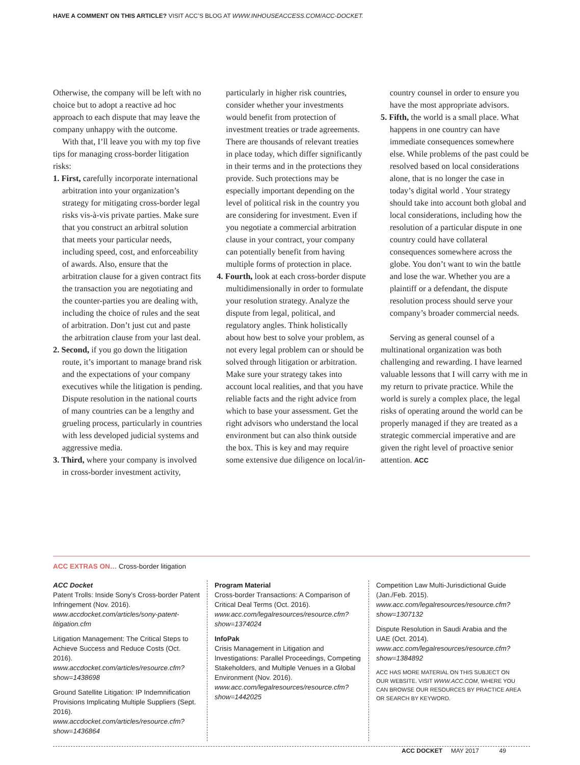HAVE A COMMENT ON THIS ARTICLE? VISIT ACC’S BLOG AT WWW.INHOUSEACCESS.COM/ACC-DOCKET.
Otherwise, the company will be left with no choice but to adopt a reactive ad hoc approach to each dispute that may leave the company unhappy with the outcome.
With that, I’ll leave you with my top five tips for managing cross-border litigation risks:
1. First, carefully incorporate international arbitration into your organization’s strategy for mitigating cross-border legal risks vis-à-vis private parties. Make sure that you construct an arbitral solution that meets your particular needs, including speed, cost, and enforceability of awards. Also, ensure that the arbitration clause for a given contract fits the transaction you are negotiating and the counter-parties you are dealing with, including the choice of rules and the seat of arbitration. Don’t just cut and paste the arbitration clause from your last deal.
2. Second, if you go down the litigation route, it’s important to manage brand risk and the expectations of your company executives while the litigation is pending. Dispute resolution in the national courts of many countries can be a lengthy and grueling process, particularly in countries with less developed judicial systems and aggressive media.
3. Third, where your company is involved in cross-border investment activity, particularly in higher risk countries, consider whether your investments would benefit from protection of investment treaties or trade agreements. There are thousands of relevant treaties in place today, which differ significantly in their terms and in the protections they provide. Such protections may be especially important depending on the level of political risk in the country you are considering for investment. Even if you negotiate a commercial arbitration clause in your contract, your company can potentially benefit from having multiple forms of protection in place.
4. Fourth, look at each cross-border dispute multidimensionally in order to formulate your resolution strategy. Analyze the dispute from legal, political, and regulatory angles. Think holistically about how best to solve your problem, as not every legal problem can or should be solved through litigation or arbitration. Make sure your strategy takes into account local realities, and that you have reliable facts and the right advice from which to base your assessment. Get the right advisors who understand the local environment but can also think outside the box. This is key and may require some extensive due diligence on local/in-country counsel in order to ensure you have the most appropriate advisors.
5. Fifth, the world is a small place. What happens in one country can have immediate consequences somewhere else. While problems of the past could be resolved based on local considerations alone, that is no longer the case in today’s digital world . Your strategy should take into account both global and local considerations, including how the resolution of a particular dispute in one country could have collateral consequences somewhere across the globe. You don’t want to win the battle and lose the war. Whether you are a plaintiff or a defendant, the dispute resolution process should serve your company’s broader commercial needs.
Serving as general counsel of a multinational organization was both challenging and rewarding. I have learned valuable lessons that I will carry with me in my return to private practice. While the world is surely a complex place, the legal risks of operating around the world can be properly managed if they are treated as a strategic commercial imperative and are given the right level of proactive senior attention. ACC
ACC EXTRAS ON… Cross-border litigation
ACC Docket
Patent Trolls: Inside Sony’s Cross-border Patent Infringement (Nov. 2016). www.accdocket.com/articles/sony-patent-litigation.cfm
Litigation Management: The Critical Steps to Achieve Success and Reduce Costs (Oct. 2016). www.accdocket.com/articles/resource.cfm?show=1438698
Ground Satellite Litigation: IP Indemnification Provisions Implicating Multiple Suppliers (Sept. 2016). www.accdocket.com/articles/resource.cfm?show=1436864
Program Material
Cross-border Transactions: A Comparison of Critical Deal Terms (Oct. 2016). www.acc.com/legalresources/resource.cfm?show=1374024
InfoPak
Crisis Management in Litigation and Investigations: Parallel Proceedings, Competing Stakeholders, and Multiple Venues in a Global Environment (Nov. 2016). www.acc.com/legalresources/resource.cfm?show=1442025
Competition Law Multi-Jurisdictional Guide (Jan./Feb. 2015). www.acc.com/legalresources/resource.cfm?show=1307132
Dispute Resolution in Saudi Arabia and the UAE (Oct. 2014). www.acc.com/legalresources/resource.cfm?show=1384892
ACC HAS MORE MATERIAL ON THIS SUBJECT ON OUR WEBSITE. VISIT WWW.ACC.COM, WHERE YOU CAN BROWSE OUR RESOURCES BY PRACTICE AREA OR SEARCH BY KEYWORD.
ACC DOCKET MAY 2017 49